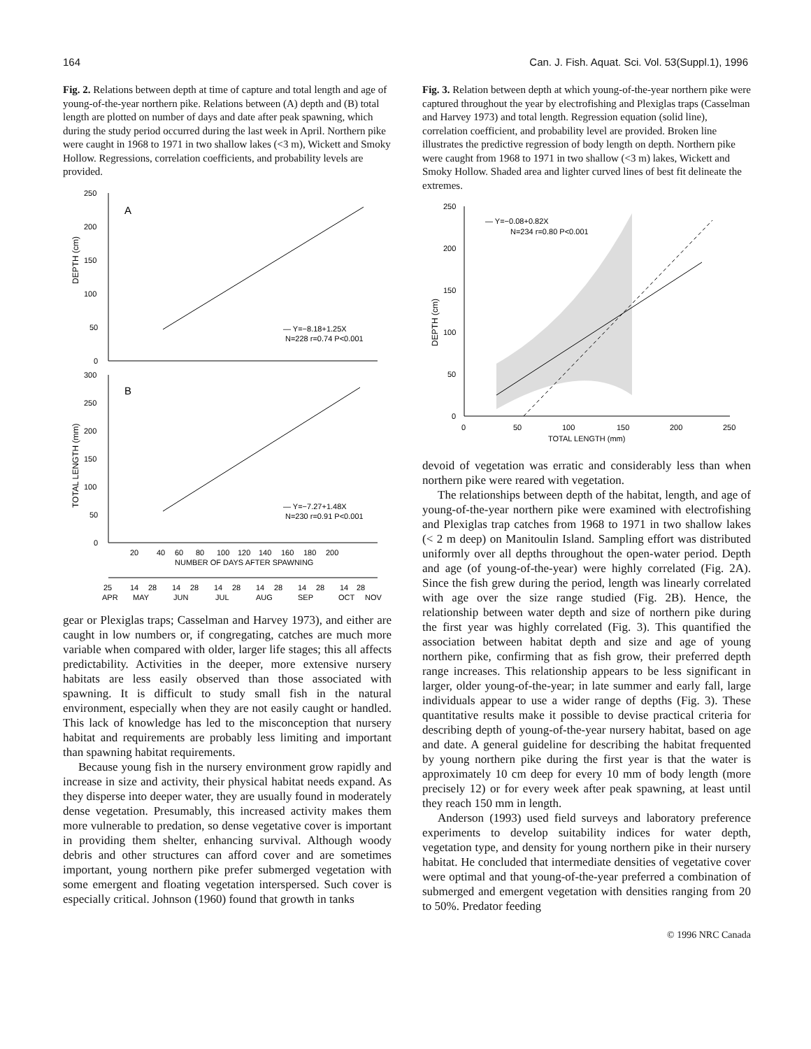164 Can. J. Fish. Aquat. Sci. Vol. 53(Suppl.1), 1996
Fig. 2. Relations between depth at time of capture and total length and age of young-of-the-year northern pike. Relations between (A) depth and (B) total length are plotted on number of days and date after peak spawning, which during the study period occurred during the last week in April. Northern pike were caught in 1968 to 1971 in two shallow lakes (<3 m), Wickett and Smoky Hollow. Regressions, correlation coefficients, and probability levels are provided.
250
200
150
100
50
0
A
DEPTH (cm)
— Y=−8.18+1.25X
N=228 r=0.74 P<0.001
300
250
200
150
100
50
0
B
TOTAL LENGTH (mm)
— Y=−7.27+1.48X
N=230 r=0.91 P<0.001
20
40
60
80
100
120
140
160
180
200
NUMBER OF DAYS AFTER SPAWNING
25
14
28
14
28
14
28
14
28
14
28
14
28
APR
MAY
JUN
JUL
AUG
SEP
OCT
NOV
gear or Plexiglas traps; Casselman and Harvey 1973), and either are caught in low numbers or, if congregating, catches are much more variable when compared with older, larger life stages; this all affects predictability. Activities in the deeper, more extensive nursery habitats are less easily observed than those associated with spawning. It is difficult to study small fish in the natural environment, especially when they are not easily caught or handled. This lack of knowledge has led to the misconception that nursery habitat and requirements are probably less limiting and important than spawning habitat requirements.
Because young fish in the nursery environment grow rapidly and increase in size and activity, their physical habitat needs expand. As they disperse into deeper water, they are usually found in moderately dense vegetation. Presumably, this increased activity makes them more vulnerable to predation, so dense vegetative cover is important in providing them shelter, enhancing survival. Although woody debris and other structures can afford cover and are sometimes important, young northern pike prefer submerged vegetation with some emergent and floating vegetation interspersed. Such cover is especially critical. Johnson (1960) found that growth in tanks
Fig. 3. Relation between depth at which young-of-the-year northern pike were captured throughout the year by electrofishing and Plexiglas traps (Casselman and Harvey 1973) and total length. Regression equation (solid line), correlation coefficient, and probability level are provided. Broken line illustrates the predictive regression of body length on depth. Northern pike were caught from 1968 to 1971 in two shallow (<3 m) lakes, Wickett and Smoky Hollow. Shaded area and lighter curved lines of best fit delineate the extremes.
250
200
150
100
50
0
DEPTH (cm)
0
50
100
150
200
250
TOTAL LENGTH (mm)
— Y=−0.08+0.82X
N=234 r=0.80 P<0.001
devoid of vegetation was erratic and considerably less than when northern pike were reared with vegetation.
The relationships between depth of the habitat, length, and age of young-of-the-year northern pike were examined with electrofishing and Plexiglas trap catches from 1968 to 1971 in two shallow lakes (< 2 m deep) on Manitoulin Island. Sampling effort was distributed uniformly over all depths throughout the open-water period. Depth and age (of young-of-the-year) were highly correlated (Fig. 2A). Since the fish grew during the period, length was linearly correlated with age over the size range studied (Fig. 2B). Hence, the relationship between water depth and size of northern pike during the first year was highly correlated (Fig. 3). This quantified the association between habitat depth and size and age of young northern pike, confirming that as fish grow, their preferred depth range increases. This relationship appears to be less significant in larger, older young-of-the-year; in late summer and early fall, large individuals appear to use a wider range of depths (Fig. 3). These quantitative results make it possible to devise practical criteria for describing depth of young-of-the-year nursery habitat, based on age and date. A general guideline for describing the habitat frequented by young northern pike during the first year is that the water is approximately 10 cm deep for every 10 mm of body length (more precisely 12) or for every week after peak spawning, at least until they reach 150 mm in length.
Anderson (1993) used field surveys and laboratory preference experiments to develop suitability indices for water depth, vegetation type, and density for young northern pike in their nursery habitat. He concluded that intermediate densities of vegetative cover were optimal and that young-of-the-year preferred a combination of submerged and emergent vegetation with densities ranging from 20 to 50%. Predator feeding
© 1996 NRC Canada